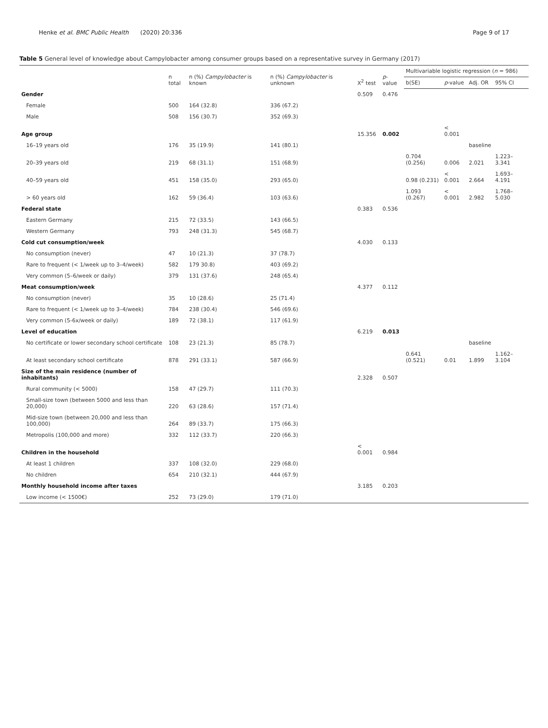Henke et al. BMC Public Health (2020) 20:336
Page 9 of 17
Table 5 General level of knowledge about Campylobacter among consumer groups based on a representative survey in Germany (2017)
| | n total | n (%) Campylobacter is known | n (%) Campylobacter is unknown | X<sup>2</sup> test | p -value | Multivariable logistic regression ( n = 986) | | | |
| --- | --- | --- | --- | --- | --- | --- | --- | --- | --- |
| | | | | | | b(SE) | p -value | Adj. OR | 95% CI |
| Gender | | | | 0.509 | 0.476 | | | | |
| Female | 500 | 164 (32.8) | 336 (67.2) | | | | | | |
| Male | 508 | 156 (30.7) | 352 (69.3) | | | | | | |
| Age group | | | | 15.356 | 0.002 | | < 0.001 | | |
| 16–19 years old | 176 | 35 (19.9) | 141 (80.1) | | | | | baseline | |
| 20–39 years old | 219 | 68 (31.1) | 151 (68.9) | | | 0.704 (0.256) | 0.006 | 2.021 | 1.223–3.341 |
| 40–59 years old | 451 | 158 (35.0) | 293 (65.0) | | | 0.98 (0.231) | < 0.001 | 2.664 | 1.693–4.191 |
| > 60 years old | 162 | 59 (36.4) | 103 (63.6) | | | 1.093 (0.267) | < 0.001 | 2.982 | 1.768–5.030 |
| Federal state | | | | 0.383 | 0.536 | | | | |
| Eastern Germany | 215 | 72 (33.5) | 143 (66.5) | | | | | | |
| Western Germany | 793 | 248 (31.3) | 545 (68.7) | | | | | | |
| Cold cut consumption/week | | | | 4.030 | 0.133 | | | | |
| No consumption (never) | 47 | 10 (21.3) | 37 (78.7) | | | | | | |
| Rare to frequent (< 1/week up to 3–4/week) | 582 | 179 30.8) | 403 (69.2) | | | | | | |
| Very common (5–6/week or daily) | 379 | 131 (37.6) | 248 (65.4) | | | | | | |
| Meat consumption/week | | | | 4.377 | 0.112 | | | | |
| No consumption (never) | 35 | 10 (28.6) | 25 (71.4) | | | | | | |
| Rare to frequent (< 1/week up to 3–4/week) | 784 | 238 (30.4) | 546 (69.6) | | | | | | |
| Very common (5-6x/week or daily) | 189 | 72 (38.1) | 117 (61.9) | | | | | | |
| Level of education | | | | 6.219 | 0.013 | | | | |
| No certificate or lower secondary school certificate | 108 | 23 (21.3) | 85 (78.7) | | | | | baseline | |
| At least secondary school certificate | 878 | 291 (33.1) | 587 (66.9) | | | 0.641 (0.521) | 0.01 | 1.899 | 1.162–3.104 |
| Size of the main residence (number of inhabitants) | | | | 2.328 | 0.507 | | | | |
| Rural community (< 5000) | 158 | 47 (29.7) | 111 (70.3) | | | | | | |
| Small-size town (between 5000 and less than 20,000) | 220 | 63 (28.6) | 157 (71.4) | | | | | | |
| Mid-size town (between 20,000 and less than 100,000) | 264 | 89 (33.7) | 175 (66.3) | | | | | | |
| Metropolis (100,000 and more) | 332 | 112 (33.7) | 220 (66.3) | | | | | | |
| Children in the household | | | | < 0.001 | 0.984 | | | | |
| At least 1 children | 337 | 108 (32.0) | 229 (68.0) | | | | | | |
| No children | 654 | 210 (32.1) | 444 (67.9) | | | | | | |
| Monthly household income after taxes | | | | 3.185 | 0.203 | | | | |
| Low income (< 1500€) | 252 | 73 (29.0) | 179 (71.0) | | | | | | |